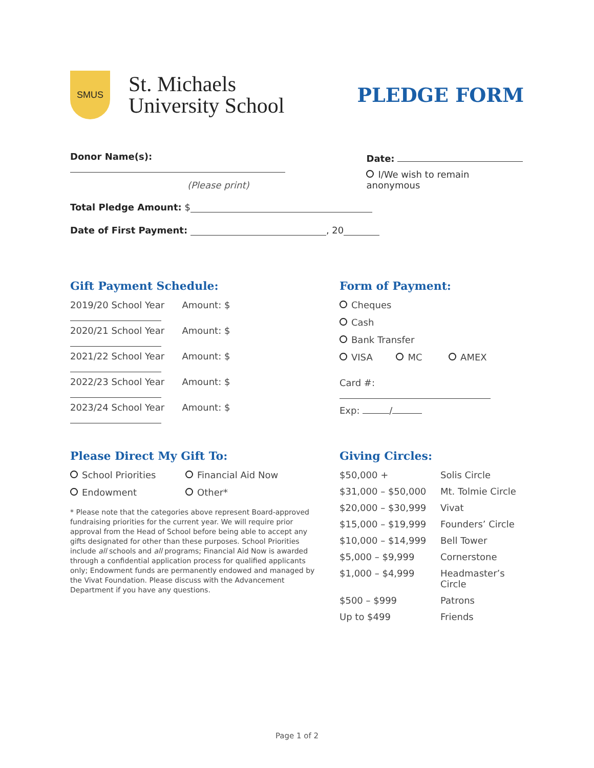SMUS
St. Michaels
University School
PLEDGE FORM
Donor Name(s):
(Please print)
Date:
I/We wish to remain anonymous
Total Pledge Amount: $
Date of First Payment: , 20
Gift Payment Schedule:
2019/20 School Year Amount: $
2020/21 School Year Amount: $
2021/22 School Year Amount: $
2022/23 School Year Amount: $
2023/24 School Year Amount: $
Form of Payment:
Cheques
Cash
Bank Transfer
VISA MC AMEX
Card #:
Exp: /
Please Direct My Gift To:
School Priorities Financial Aid Now
Endowment Other*
* Please note that the categories above represent Board-approved fundraising priorities for the current year. We will require prior approval from the Head of School before being able to accept any gifts designated for other than these purposes. School Priorities include all schools and all programs; Financial Aid Now is awarded through a confidential application process for qualified applicants only; Endowment funds are permanently endowed and managed by the Vivat Foundation. Please discuss with the Advancement Department if you have any questions.
Giving Circles:
$50,000 +
Solis Circle
$31,000 – $50,000
Mt. Tolmie Circle
$20,000 – $30,999
Vivat
$15,000 – $19,999
Founders’ Circle
$10,000 – $14,999
Bell Tower
$5,000 – $9,999
Cornerstone
$1,000 – $4,999
Headmaster’s Circle
$500 – $999
Patrons
Up to $499
Friends
Page 1 of 2